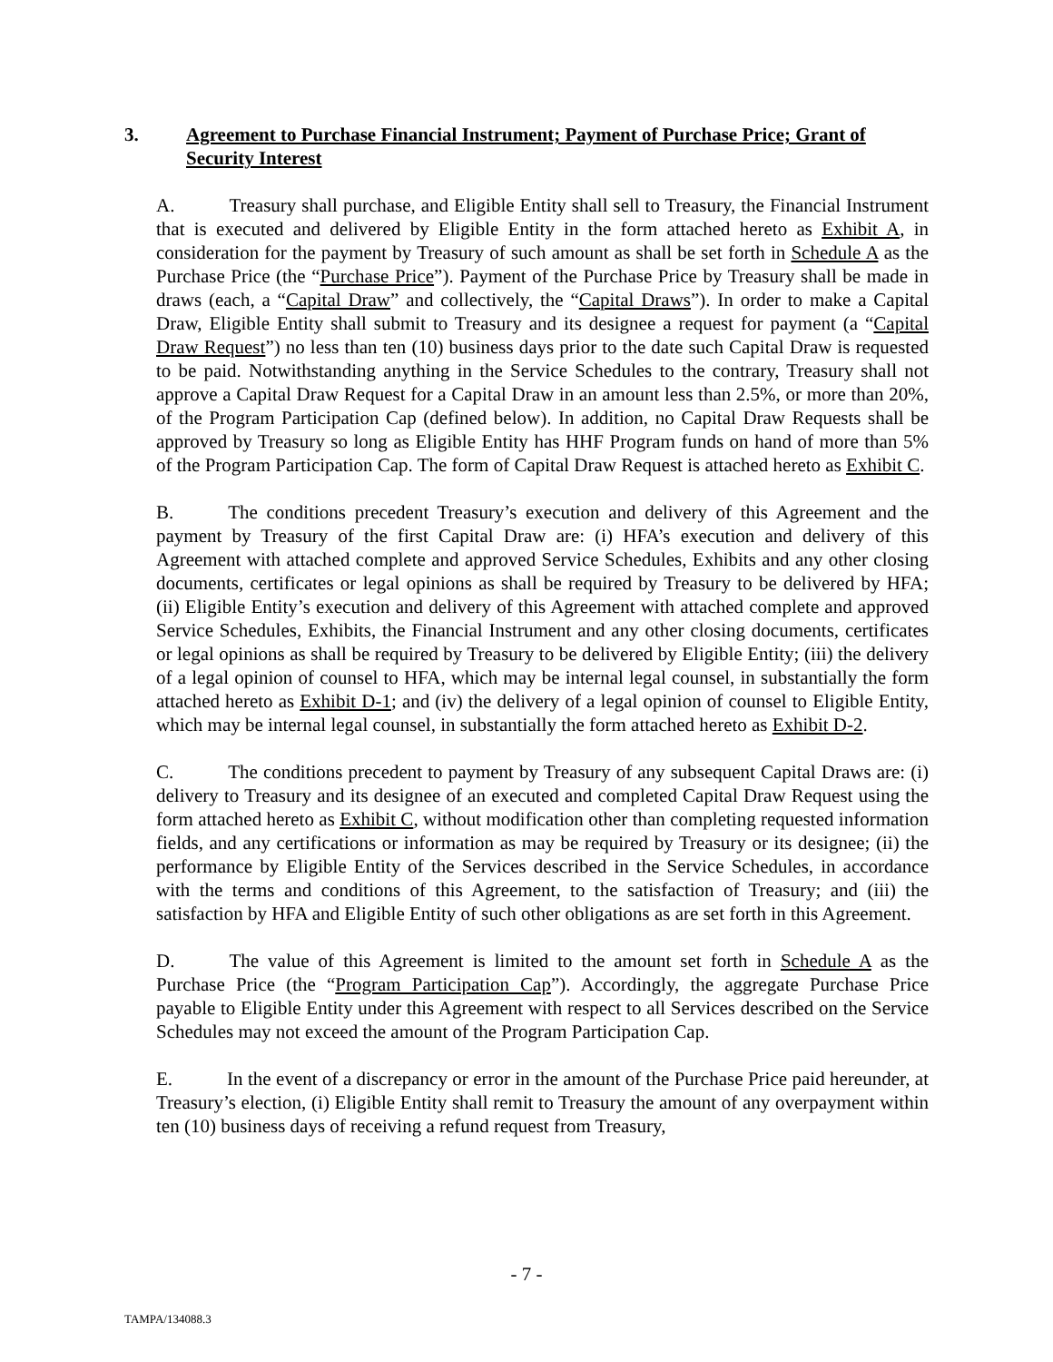3. Agreement to Purchase Financial Instrument; Payment of Purchase Price; Grant of Security Interest
A. Treasury shall purchase, and Eligible Entity shall sell to Treasury, the Financial Instrument that is executed and delivered by Eligible Entity in the form attached hereto as Exhibit A, in consideration for the payment by Treasury of such amount as shall be set forth in Schedule A as the Purchase Price (the “Purchase Price”). Payment of the Purchase Price by Treasury shall be made in draws (each, a “Capital Draw” and collectively, the “Capital Draws”). In order to make a Capital Draw, Eligible Entity shall submit to Treasury and its designee a request for payment (a “Capital Draw Request”) no less than ten (10) business days prior to the date such Capital Draw is requested to be paid. Notwithstanding anything in the Service Schedules to the contrary, Treasury shall not approve a Capital Draw Request for a Capital Draw in an amount less than 2.5%, or more than 20%, of the Program Participation Cap (defined below). In addition, no Capital Draw Requests shall be approved by Treasury so long as Eligible Entity has HHF Program funds on hand of more than 5% of the Program Participation Cap. The form of Capital Draw Request is attached hereto as Exhibit C.
B. The conditions precedent Treasury’s execution and delivery of this Agreement and the payment by Treasury of the first Capital Draw are: (i) HFA’s execution and delivery of this Agreement with attached complete and approved Service Schedules, Exhibits and any other closing documents, certificates or legal opinions as shall be required by Treasury to be delivered by HFA; (ii) Eligible Entity’s execution and delivery of this Agreement with attached complete and approved Service Schedules, Exhibits, the Financial Instrument and any other closing documents, certificates or legal opinions as shall be required by Treasury to be delivered by Eligible Entity; (iii) the delivery of a legal opinion of counsel to HFA, which may be internal legal counsel, in substantially the form attached hereto as Exhibit D-1; and (iv) the delivery of a legal opinion of counsel to Eligible Entity, which may be internal legal counsel, in substantially the form attached hereto as Exhibit D-2.
C. The conditions precedent to payment by Treasury of any subsequent Capital Draws are: (i) delivery to Treasury and its designee of an executed and completed Capital Draw Request using the form attached hereto as Exhibit C, without modification other than completing requested information fields, and any certifications or information as may be required by Treasury or its designee; (ii) the performance by Eligible Entity of the Services described in the Service Schedules, in accordance with the terms and conditions of this Agreement, to the satisfaction of Treasury; and (iii) the satisfaction by HFA and Eligible Entity of such other obligations as are set forth in this Agreement.
D. The value of this Agreement is limited to the amount set forth in Schedule A as the Purchase Price (the “Program Participation Cap”). Accordingly, the aggregate Purchase Price payable to Eligible Entity under this Agreement with respect to all Services described on the Service Schedules may not exceed the amount of the Program Participation Cap.
E. In the event of a discrepancy or error in the amount of the Purchase Price paid hereunder, at Treasury’s election, (i) Eligible Entity shall remit to Treasury the amount of any overpayment within ten (10) business days of receiving a refund request from Treasury,
- 7 -
TAMPA/134088.3